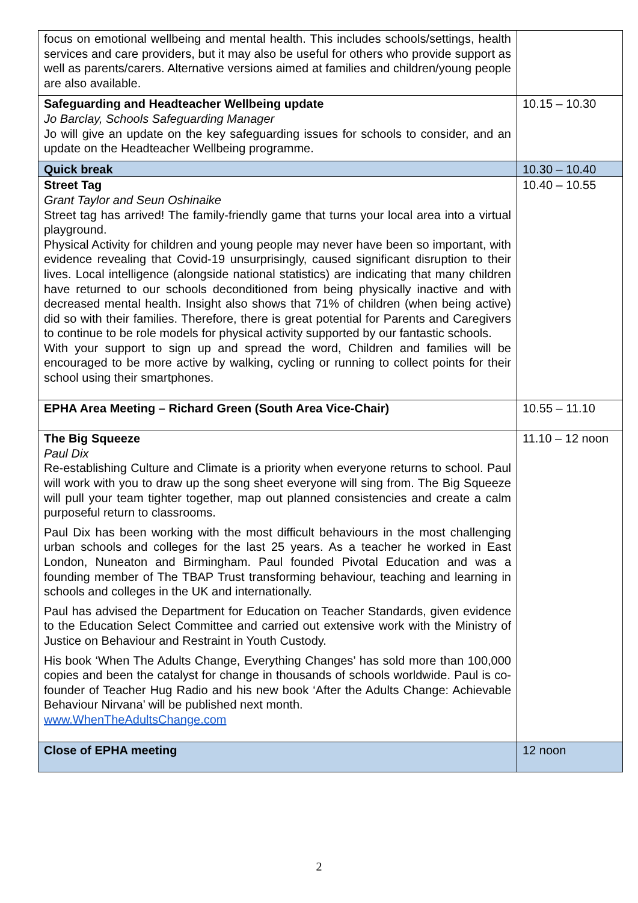| focus on emotional wellbeing and mental health. This includes schools/settings, health services and care providers, but it may also be useful for others who provide support as well as parents/carers. Alternative versions aimed at families and children/young people are also available. | |
| Safeguarding and Headteacher Wellbeing update Jo Barclay, Schools Safeguarding Manager Jo will give an update on the key safeguarding issues for schools to consider, and an update on the Headteacher Wellbeing programme. | 10.15 – 10.30 |
| Quick break | 10.30 – 10.40 |
| Street Tag Grant Taylor and Seun Oshinaike Street tag has arrived! The family-friendly game that turns your local area into a virtual playground. Physical Activity for children and young people may never have been so important, with evidence revealing that Covid-19 unsurprisingly, caused significant disruption to their lives. Local intelligence (alongside national statistics) are indicating that many children have returned to our schools deconditioned from being physically inactive and with decreased mental health. Insight also shows that 71% of children (when being active) did so with their families. Therefore, there is great potential for Parents and Caregivers to continue to be role models for physical activity supported by our fantastic schools. With your support to sign up and spread the word, Children and families will be encouraged to be more active by walking, cycling or running to collect points for their school using their smartphones. | 10.40 – 10.55 |
| EPHA Area Meeting – Richard Green (South Area Vice-Chair) | 10.55 – 11.10 |
| The Big Squeeze Paul Dix Re-establishing Culture and Climate is a priority when everyone returns to school. Paul will work with you to draw up the song sheet everyone will sing from. The Big Squeeze will pull your team tighter together, map out planned consistencies and create a calm purposeful return to classrooms. Paul Dix has been working with the most difficult behaviours in the most challenging urban schools and colleges for the last 25 years. As a teacher he worked in East London, Nuneaton and Birmingham. Paul founded Pivotal Education and was a founding member of The TBAP Trust transforming behaviour, teaching and learning in schools and colleges in the UK and internationally. Paul has advised the Department for Education on Teacher Standards, given evidence to the Education Select Committee and carried out extensive work with the Ministry of Justice on Behaviour and Restraint in Youth Custody. His book ‘When The Adults Change, Everything Changes’ has sold more than 100,000 copies and been the catalyst for change in thousands of schools worldwide. Paul is co-founder of Teacher Hug Radio and his new book ‘After the Adults Change: Achievable Behaviour Nirvana’ will be published next month. www.WhenTheAdultsChange.com | 11.10 – 12 noon |
| Close of EPHA meeting | 12 noon |
2